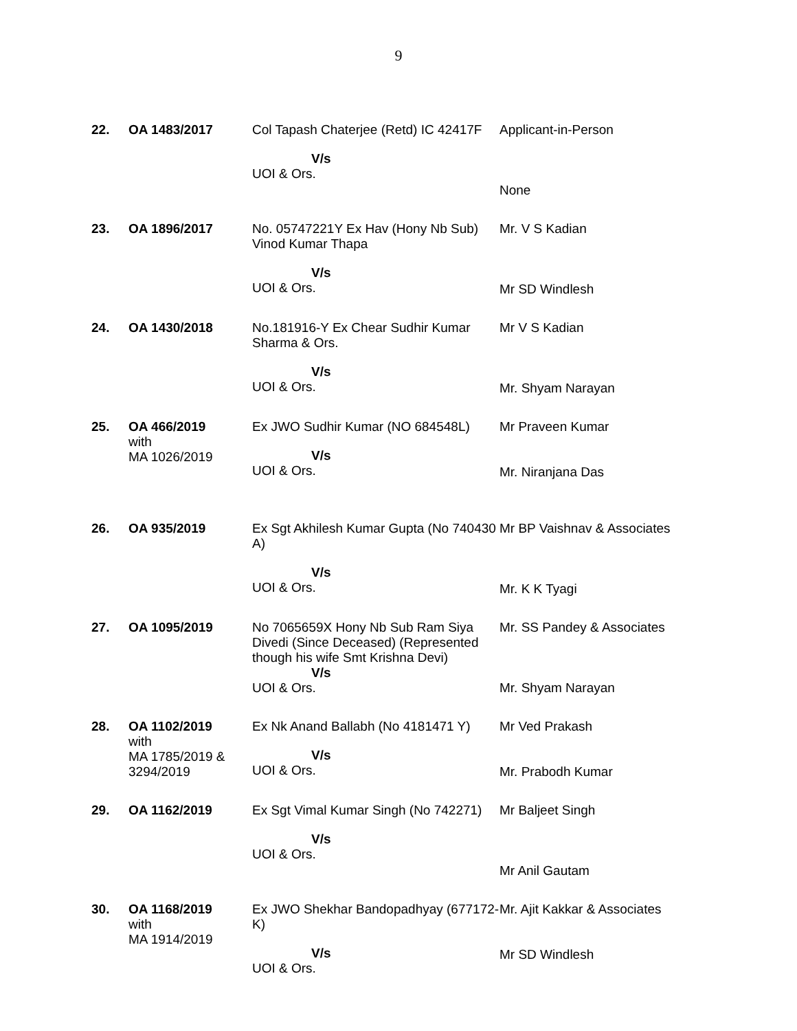9
| 22. | OA 1483/2017 | Col Tapash Chaterjee (Retd) IC 42417F V/s UOI & Ors. | Applicant-in-Person None |
| 23. | OA 1896/2017 | No. 05747221Y Ex Hav (Hony Nb Sub) Vinod Kumar Thapa V/s UOI & Ors. | Mr. V S Kadian Mr SD Windlesh |
| 24. | OA 1430/2018 | No.181916-Y Ex Chear Sudhir Kumar Sharma & Ors. V/s UOI & Ors. | Mr V S Kadian Mr. Shyam Narayan |
| 25. | OA 466/2019 with MA 1026/2019 | Ex JWO Sudhir Kumar (NO 684548L) V/s UOI & Ors. | Mr Praveen Kumar Mr. Niranjana Das |
| 26. | OA 935/2019 | Ex Sgt Akhilesh Kumar Gupta (No 740430 A) V/s UOI & Ors. | Mr BP Vaishnav & Associates Mr. K K Tyagi |
| 27. | OA 1095/2019 | No 7065659X Hony Nb Sub Ram Siya Divedi (Since Deceased) (Represented though his wife Smt Krishna Devi) V/s UOI & Ors. | Mr. SS Pandey & Associates Mr. Shyam Narayan |
| 28. | OA 1102/2019 with MA 1785/2019 & 3294/2019 | Ex Nk Anand Ballabh (No 4181471 Y) V/s UOI & Ors. | Mr Ved Prakash Mr. Prabodh Kumar |
| 29. | OA 1162/2019 | Ex Sgt Vimal Kumar Singh (No 742271) V/s UOI & Ors. | Mr Baljeet Singh Mr Anil Gautam |
| 30. | OA 1168/2019 with MA 1914/2019 | Ex JWO Shekhar Bandopadhyay (677172-K) V/s UOI & Ors. | Mr. Ajit Kakkar & Associates Mr SD Windlesh |